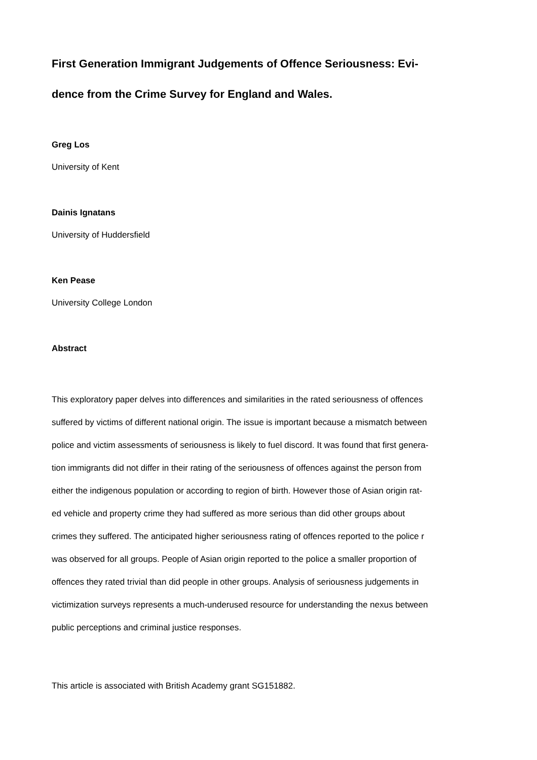First Generation Immigrant Judgements of Offence Seriousness: Evi-
dence from the Crime Survey for England and Wales.
Greg Los
University of Kent
Dainis Ignatans
University of Huddersfield
Ken Pease
University College London
Abstract
This exploratory paper delves into differences and similarities in the rated seriousness of offences
suffered by victims of different national origin. The issue is important because a mismatch between
police and victim assessments of seriousness is likely to fuel discord. It was found that first genera-
tion immigrants did not differ in their rating of the seriousness of offences against the person from
either the indigenous population or according to region of birth. However those of Asian origin rat-
ed vehicle and property crime they had suffered as more serious than did other groups about
crimes they suffered. The anticipated higher seriousness rating of offences reported to the police r
was observed for all groups. People of Asian origin reported to the police a smaller proportion of
offences they rated trivial than did people in other groups. Analysis of seriousness judgements in
victimization surveys represents a much-underused resource for understanding the nexus between
public perceptions and criminal justice responses.
This article is associated with British Academy grant SG151882.